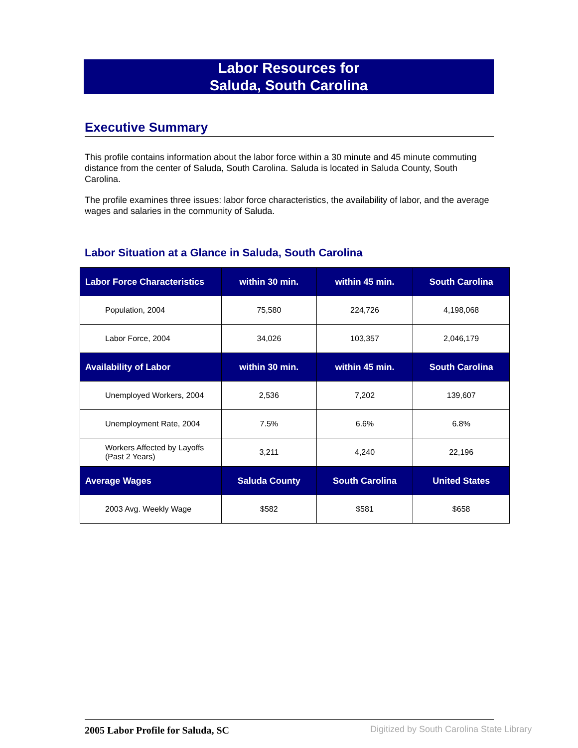Labor Resources for
Saluda, South Carolina
Executive Summary
This profile contains information about the labor force within a 30 minute and 45 minute commuting distance from the center of Saluda, South Carolina. Saluda is located in Saluda County, South Carolina.
The profile examines three issues: labor force characteristics, the availability of labor, and the average wages and salaries in the community of Saluda.
Labor Situation at a Glance in Saluda, South Carolina
| Labor Force Characteristics | within 30 min. | within 45 min. | South Carolina |
| --- | --- | --- | --- |
| Population, 2004 | 75,580 | 224,726 | 4,198,068 |
| Labor Force, 2004 | 34,026 | 103,357 | 2,046,179 |
| Availability of Labor | within 30 min. | within 45 min. | South Carolina |
| Unemployed Workers, 2004 | 2,536 | 7,202 | 139,607 |
| Unemployment Rate, 2004 | 7.5% | 6.6% | 6.8% |
| Workers Affected by Layoffs (Past 2 Years) | 3,211 | 4,240 | 22,196 |
| Average Wages | Saluda County | South Carolina | United States |
| 2003 Avg. Weekly Wage | $582 | $581 | $658 |
2005 Labor Profile for Saluda, SC
Digitized by South Carolina State Library